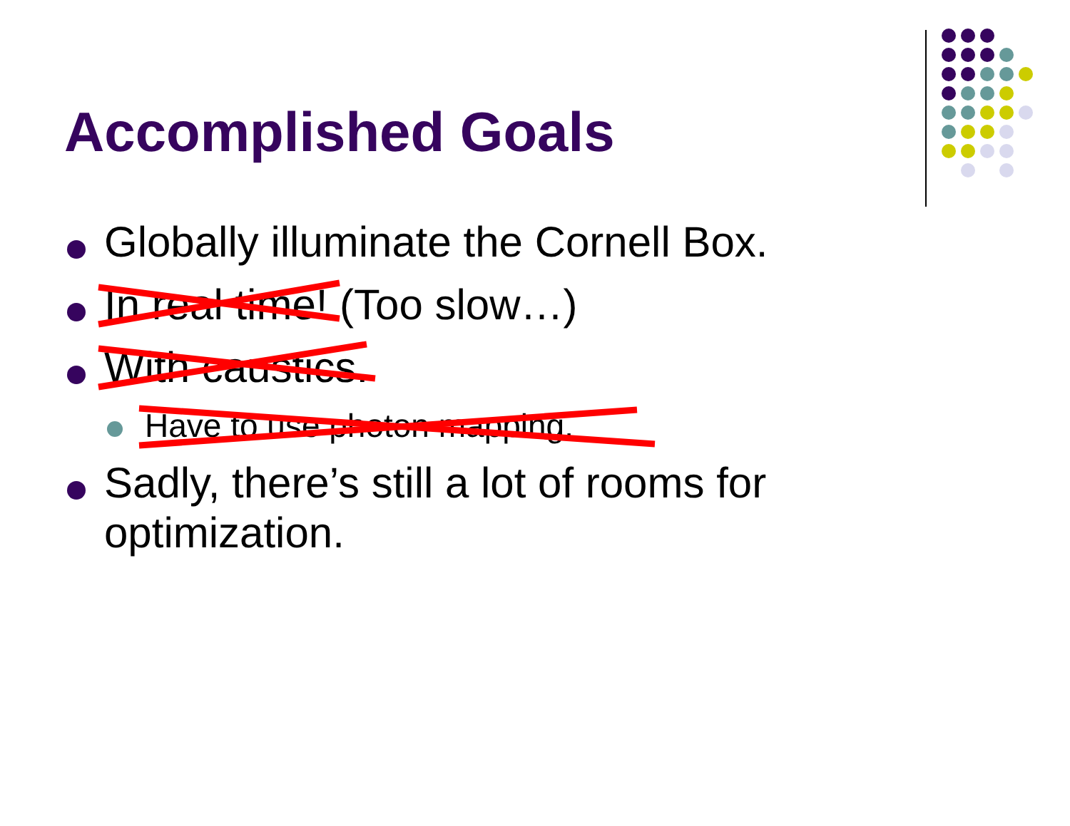Accomplished Goals
Globally illuminate the Cornell Box.
In real time! (Too slow…)
With caustics.
Have to use photon mapping.
Sadly, there’s still a lot of rooms for optimization.